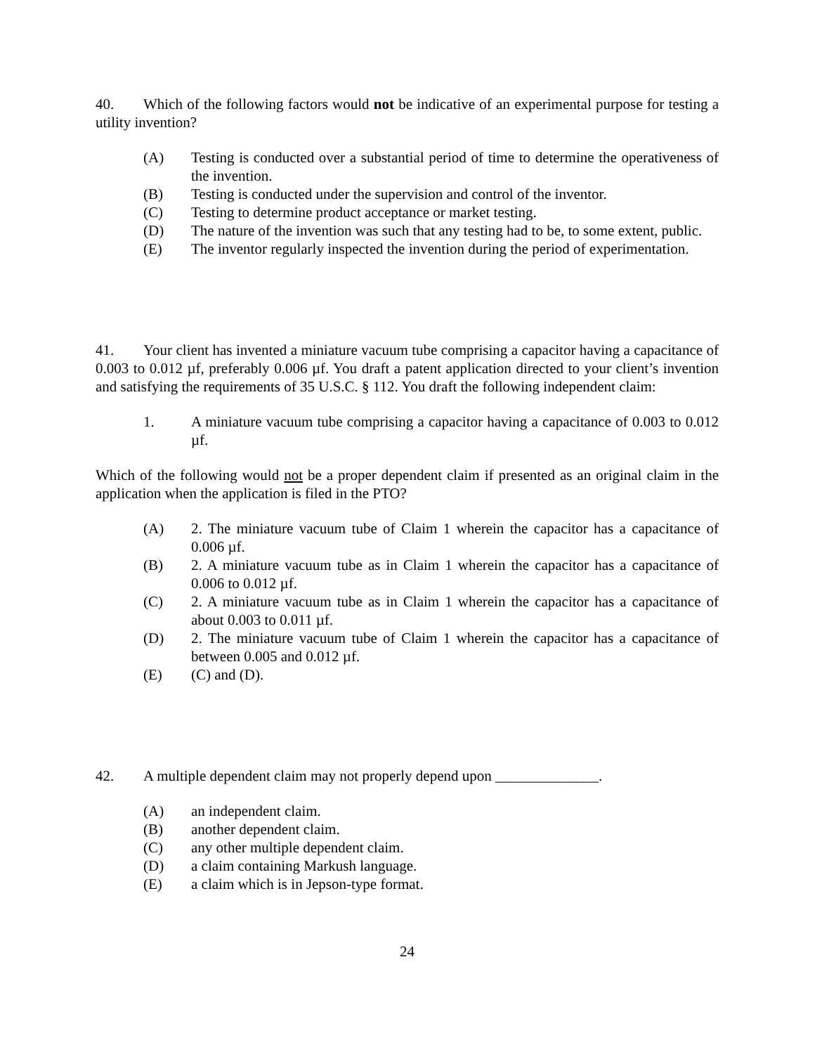40. Which of the following factors would not be indicative of an experimental purpose for testing a utility invention?
(A) Testing is conducted over a substantial period of time to determine the operativeness of the invention.
(B) Testing is conducted under the supervision and control of the inventor.
(C) Testing to determine product acceptance or market testing.
(D) The nature of the invention was such that any testing had to be, to some extent, public.
(E) The inventor regularly inspected the invention during the period of experimentation.
41. Your client has invented a miniature vacuum tube comprising a capacitor having a capacitance of 0.003 to 0.012 µf, preferably 0.006 µf. You draft a patent application directed to your client’s invention and satisfying the requirements of 35 U.S.C. § 112. You draft the following independent claim:
1. A miniature vacuum tube comprising a capacitor having a capacitance of 0.003 to 0.012 µf.
Which of the following would not be a proper dependent claim if presented as an original claim in the application when the application is filed in the PTO?
(A) 2. The miniature vacuum tube of Claim 1 wherein the capacitor has a capacitance of 0.006 µf.
(B) 2. A miniature vacuum tube as in Claim 1 wherein the capacitor has a capacitance of 0.006 to 0.012 µf.
(C) 2. A miniature vacuum tube as in Claim 1 wherein the capacitor has a capacitance of about 0.003 to 0.011 µf.
(D) 2. The miniature vacuum tube of Claim 1 wherein the capacitor has a capacitance of between 0.005 and 0.012 µf.
(E) (C) and (D).
42. A multiple dependent claim may not properly depend upon ______________.
(A) an independent claim.
(B) another dependent claim.
(C) any other multiple dependent claim.
(D) a claim containing Markush language.
(E) a claim which is in Jepson-type format.
24